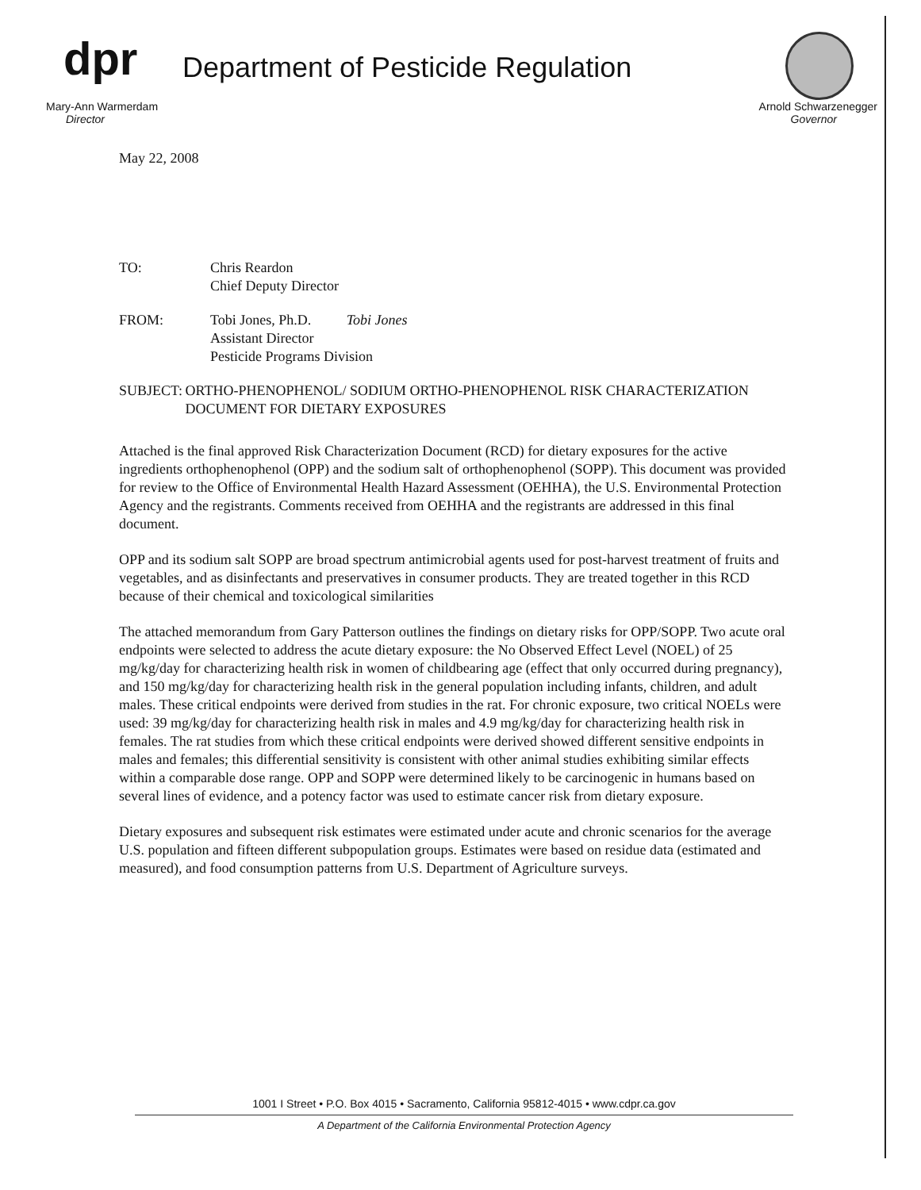dpr
Department of Pesticide Regulation
Mary-Ann Warmerdam
Director
Arnold Schwarzenegger
Governor
May 22, 2008
TO: Chris Reardon
Chief Deputy Director
FROM: Tobi Jones, Ph.D. Tobi Jones
Assistant Director
Pesticide Programs Division
SUBJECT: ORTHO-PHENOPHENOL/ SODIUM ORTHO-PHENOPHENOL RISK CHARACTERIZATION DOCUMENT FOR DIETARY EXPOSURES
Attached is the final approved Risk Characterization Document (RCD) for dietary exposures for the active ingredients orthophenophenol (OPP) and the sodium salt of orthophenophenol (SOPP). This document was provided for review to the Office of Environmental Health Hazard Assessment (OEHHA), the U.S. Environmental Protection Agency and the registrants. Comments received from OEHHA and the registrants are addressed in this final document.
OPP and its sodium salt SOPP are broad spectrum antimicrobial agents used for post-harvest treatment of fruits and vegetables, and as disinfectants and preservatives in consumer products. They are treated together in this RCD because of their chemical and toxicological similarities
The attached memorandum from Gary Patterson outlines the findings on dietary risks for OPP/SOPP. Two acute oral endpoints were selected to address the acute dietary exposure: the No Observed Effect Level (NOEL) of 25 mg/kg/day for characterizing health risk in women of childbearing age (effect that only occurred during pregnancy), and 150 mg/kg/day for characterizing health risk in the general population including infants, children, and adult males. These critical endpoints were derived from studies in the rat. For chronic exposure, two critical NOELs were used: 39 mg/kg/day for characterizing health risk in males and 4.9 mg/kg/day for characterizing health risk in females. The rat studies from which these critical endpoints were derived showed different sensitive endpoints in males and females; this differential sensitivity is consistent with other animal studies exhibiting similar effects within a comparable dose range. OPP and SOPP were determined likely to be carcinogenic in humans based on several lines of evidence, and a potency factor was used to estimate cancer risk from dietary exposure.
Dietary exposures and subsequent risk estimates were estimated under acute and chronic scenarios for the average U.S. population and fifteen different subpopulation groups. Estimates were based on residue data (estimated and measured), and food consumption patterns from U.S. Department of Agriculture surveys.
1001 I Street • P.O. Box 4015 • Sacramento, California 95812-4015 • www.cdpr.ca.gov
A Department of the California Environmental Protection Agency